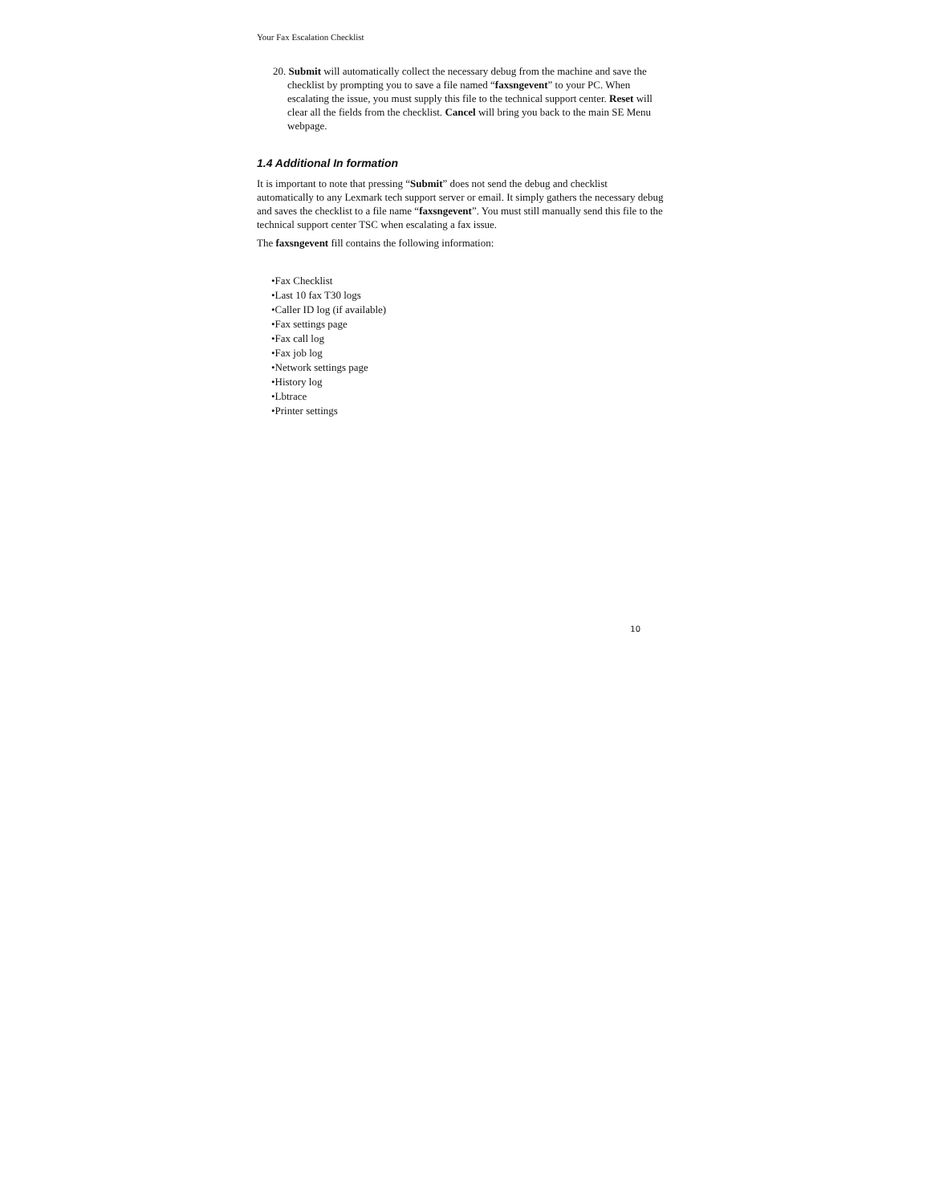Your Fax Escalation Checklist
20. Submit will automatically collect the necessary debug from the machine and save the checklist by prompting you to save a file named “faxsngevent” to your PC. When escalating the issue, you must supply this file to the technical support center. Reset will clear all the fields from the checklist. Cancel will bring you back to the main SE Menu webpage.
1.4 Additional In formation
It is important to note that pressing “Submit” does not send the debug and checklist automatically to any Lexmark tech support server or email. It simply gathers the necessary debug and saves the checklist to a file name “faxsngevent”. You must still manually send this file to the technical support center TSC when escalating a fax issue.
The faxsngevent fill contains the following information:
•Fax Checklist
•Last 10 fax T30 logs
•Caller ID log (if available)
•Fax settings page
•Fax call log
•Fax job log
•Network settings page
•History log
•Lbtrace
•Printer settings
10